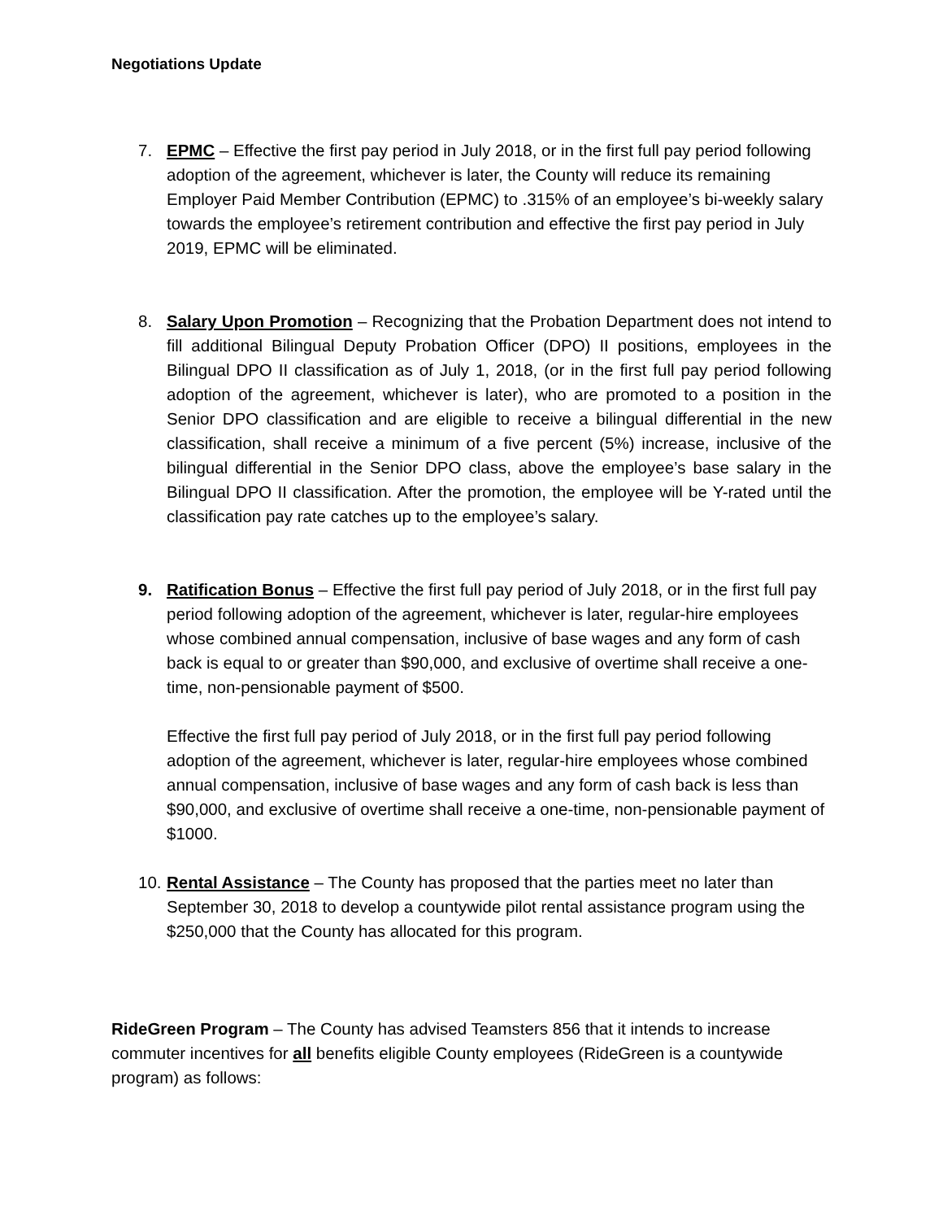Negotiations Update
7. EPMC – Effective the first pay period in July 2018, or in the first full pay period following adoption of the agreement, whichever is later, the County will reduce its remaining Employer Paid Member Contribution (EPMC) to .315% of an employee’s bi-weekly salary towards the employee’s retirement contribution and effective the first pay period in July 2019, EPMC will be eliminated.
8. Salary Upon Promotion – Recognizing that the Probation Department does not intend to fill additional Bilingual Deputy Probation Officer (DPO) II positions, employees in the Bilingual DPO II classification as of July 1, 2018, (or in the first full pay period following adoption of the agreement, whichever is later), who are promoted to a position in the Senior DPO classification and are eligible to receive a bilingual differential in the new classification, shall receive a minimum of a five percent (5%) increase, inclusive of the bilingual differential in the Senior DPO class, above the employee’s base salary in the Bilingual DPO II classification. After the promotion, the employee will be Y-rated until the classification pay rate catches up to the employee’s salary.
9. Ratification Bonus – Effective the first full pay period of July 2018, or in the first full pay period following adoption of the agreement, whichever is later, regular-hire employees whose combined annual compensation, inclusive of base wages and any form of cash back is equal to or greater than $90,000, and exclusive of overtime shall receive a one-time, non-pensionable payment of $500.
Effective the first full pay period of July 2018, or in the first full pay period following adoption of the agreement, whichever is later, regular-hire employees whose combined annual compensation, inclusive of base wages and any form of cash back is less than $90,000, and exclusive of overtime shall receive a one-time, non-pensionable payment of $1000.
10. Rental Assistance – The County has proposed that the parties meet no later than September 30, 2018 to develop a countywide pilot rental assistance program using the $250,000 that the County has allocated for this program.
RideGreen Program – The County has advised Teamsters 856 that it intends to increase commuter incentives for all benefits eligible County employees (RideGreen is a countywide program) as follows: